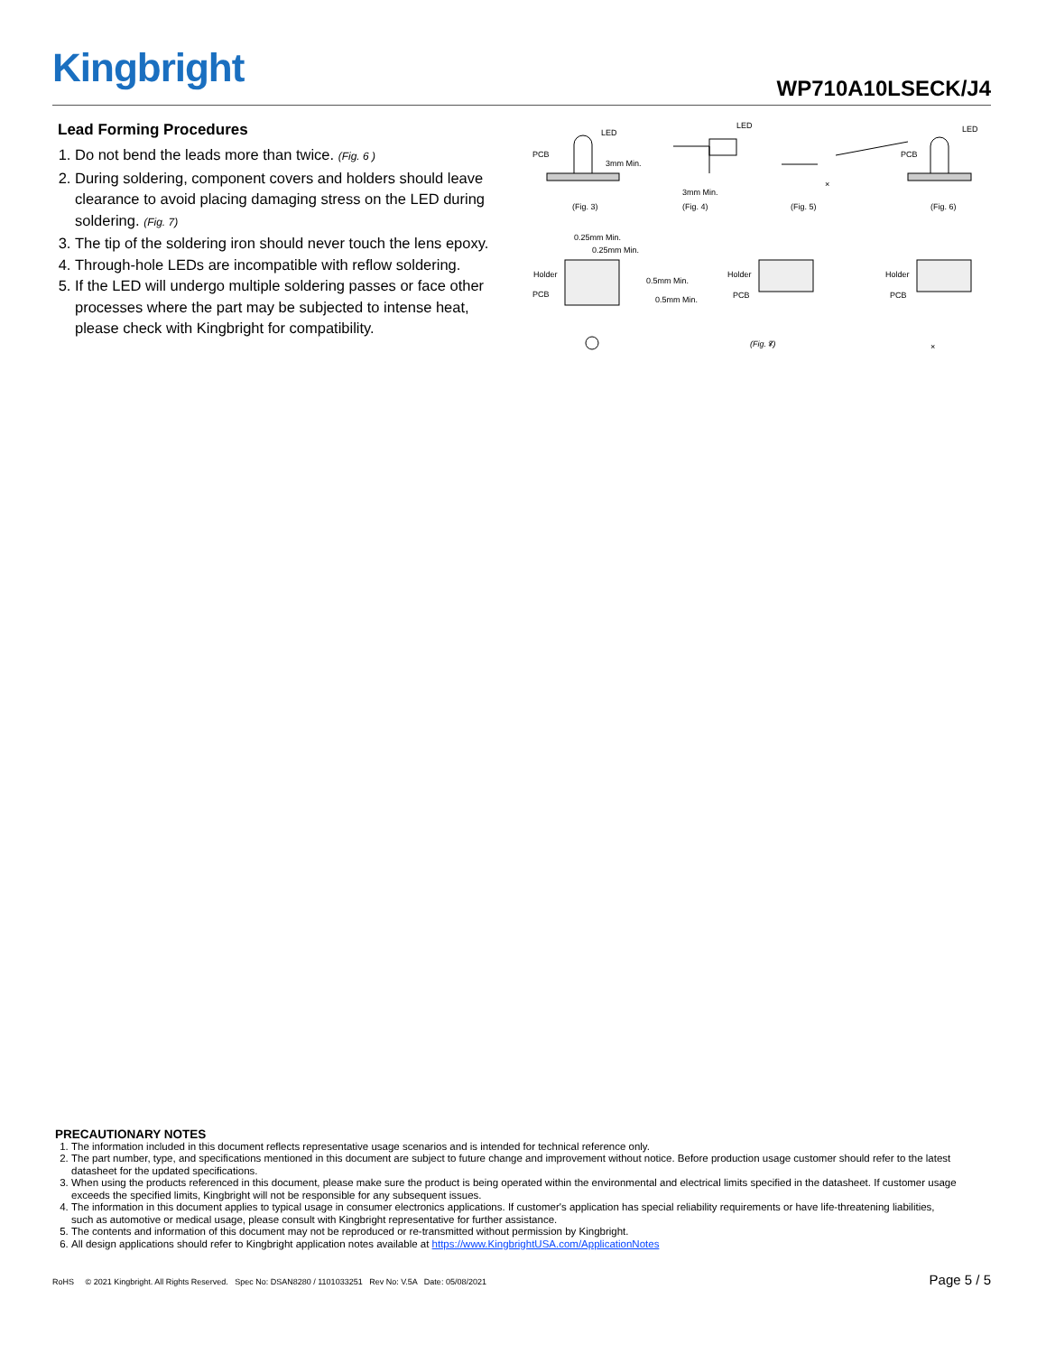Kingbright
WP710A10LSECK/J4
Lead Forming Procedures
1. Do not bend the leads more than twice. (Fig. 6 )
2. During soldering, component covers and holders should leave clearance to avoid placing damaging stress on the LED during soldering. (Fig. 7)
3. The tip of the soldering iron should never touch the lens epoxy.
4. Through-hole LEDs are incompatible with reflow soldering.
5. If the LED will undergo multiple soldering passes or face other processes where the part may be subjected to intense heat, please check with Kingbright for compatibility.
PCB
LED
3mm Min.
(Fig. 3)
LED
3mm Min.
(Fig. 4)
×
(Fig. 5)
PCB
LED
(Fig. 6)
0.25mm Min.
0.25mm Min.
Holder
PCB
0.5mm Min.
0.5mm Min.
Holder
PCB
×
Holder
PCB
×
(Fig. 7)
PRECAUTIONARY NOTES
1. The information included in this document reflects representative usage scenarios and is intended for technical reference only.
2. The part number, type, and specifications mentioned in this document are subject to future change and improvement without notice. Before production usage customer should refer to the latest datasheet for the updated specifications.
3. When using the products referenced in this document, please make sure the product is being operated within the environmental and electrical limits specified in the datasheet. If customer usage exceeds the specified limits, Kingbright will not be responsible for any subsequent issues.
4. The information in this document applies to typical usage in consumer electronics applications. If customer's application has special reliability requirements or have life-threatening liabilities, such as automotive or medical usage, please consult with Kingbright representative for further assistance.
5. The contents and information of this document may not be reproduced or re-transmitted without permission by Kingbright.
6. All design applications should refer to Kingbright application notes available at https://www.KingbrightUSA.com/ApplicationNotes
RoHS © 2021 Kingbright. All Rights Reserved. Spec No: DSAN8280 / 1101033251 Rev No: V.5A Date: 05/08/2021 Page 5 / 5